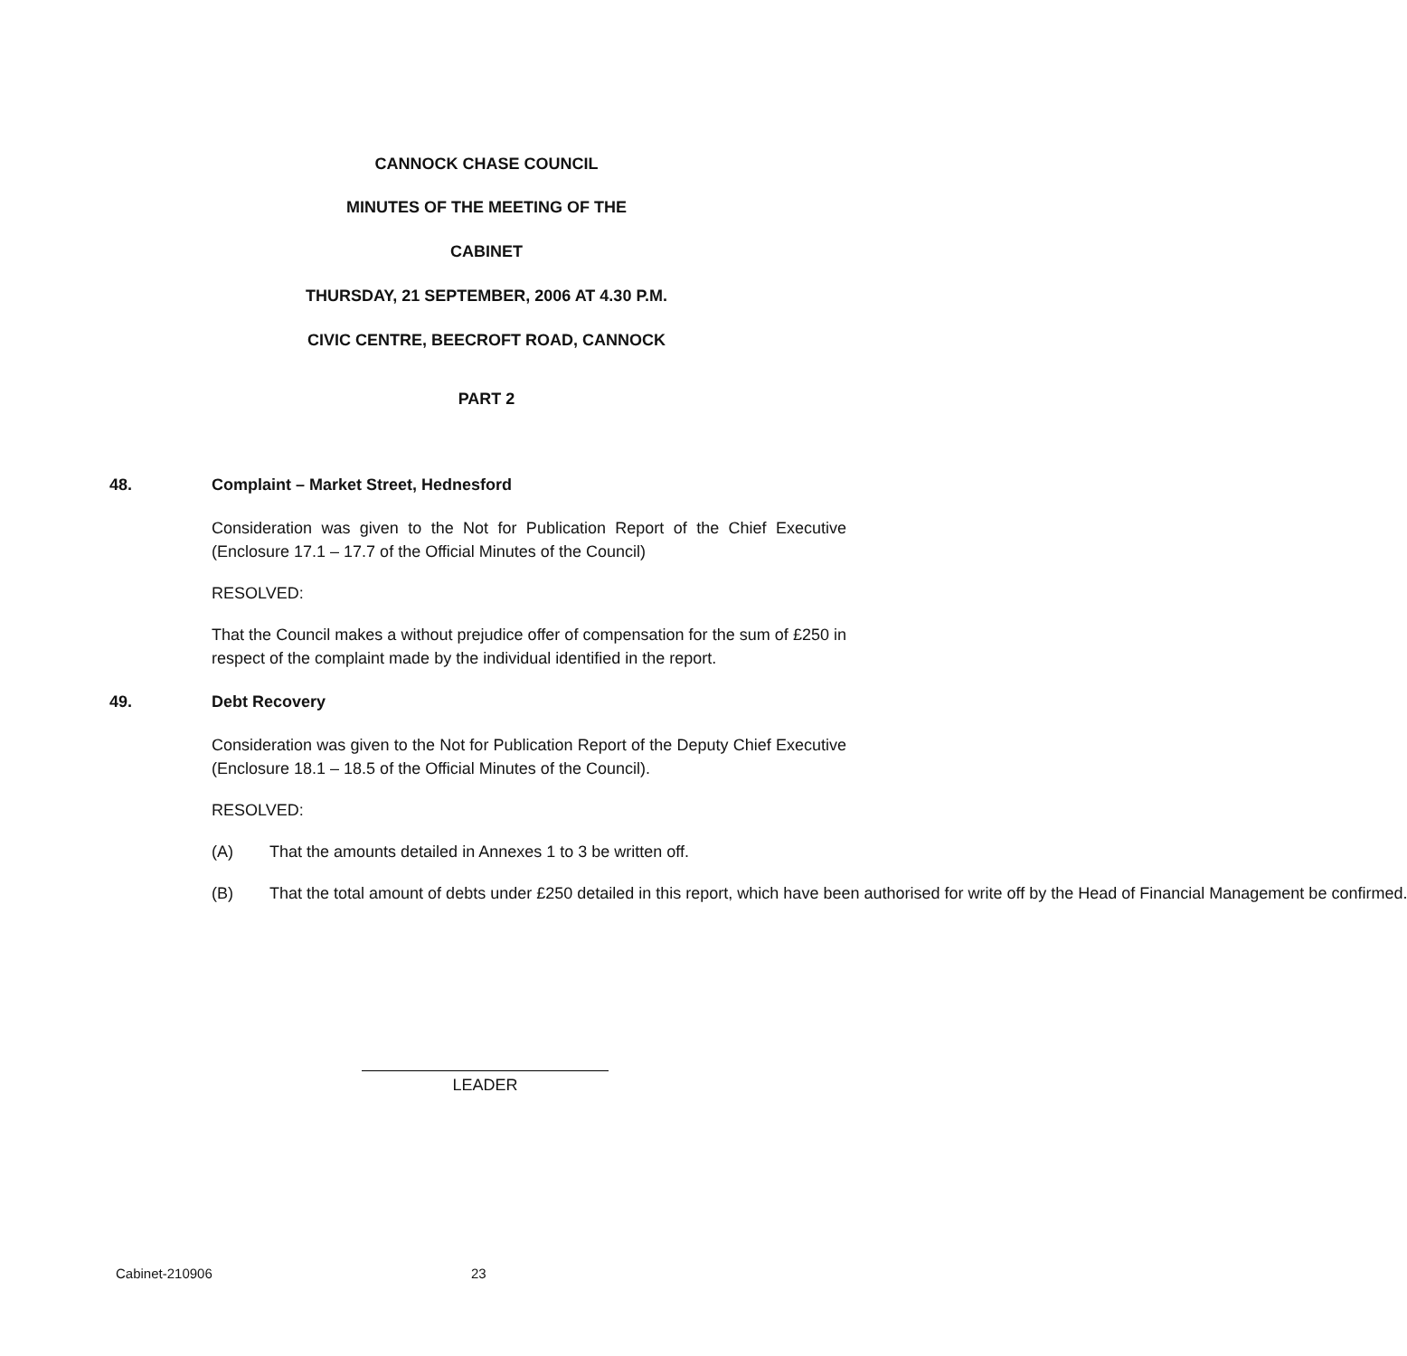CANNOCK CHASE COUNCIL
MINUTES OF THE MEETING OF THE
CABINET
THURSDAY, 21 SEPTEMBER, 2006 AT 4.30 P.M.
CIVIC CENTRE, BEECROFT ROAD, CANNOCK
PART 2
48. Complaint – Market Street, Hednesford
Consideration was given to the Not for Publication Report of the Chief Executive (Enclosure 17.1 – 17.7 of the Official Minutes of the Council)
RESOLVED:
That the Council makes a without prejudice offer of compensation for the sum of £250 in respect of the complaint made by the individual identified in the report.
49. Debt Recovery
Consideration was given to the Not for Publication Report of the Deputy Chief Executive (Enclosure 18.1 – 18.5 of the Official Minutes of the Council).
RESOLVED:
(A) That the amounts detailed in Annexes 1 to 3 be written off.
(B) That the total amount of debts under £250 detailed in this report, which have been authorised for write off by the Head of Financial Management be confirmed.
LEADER
Cabinet-210906 23